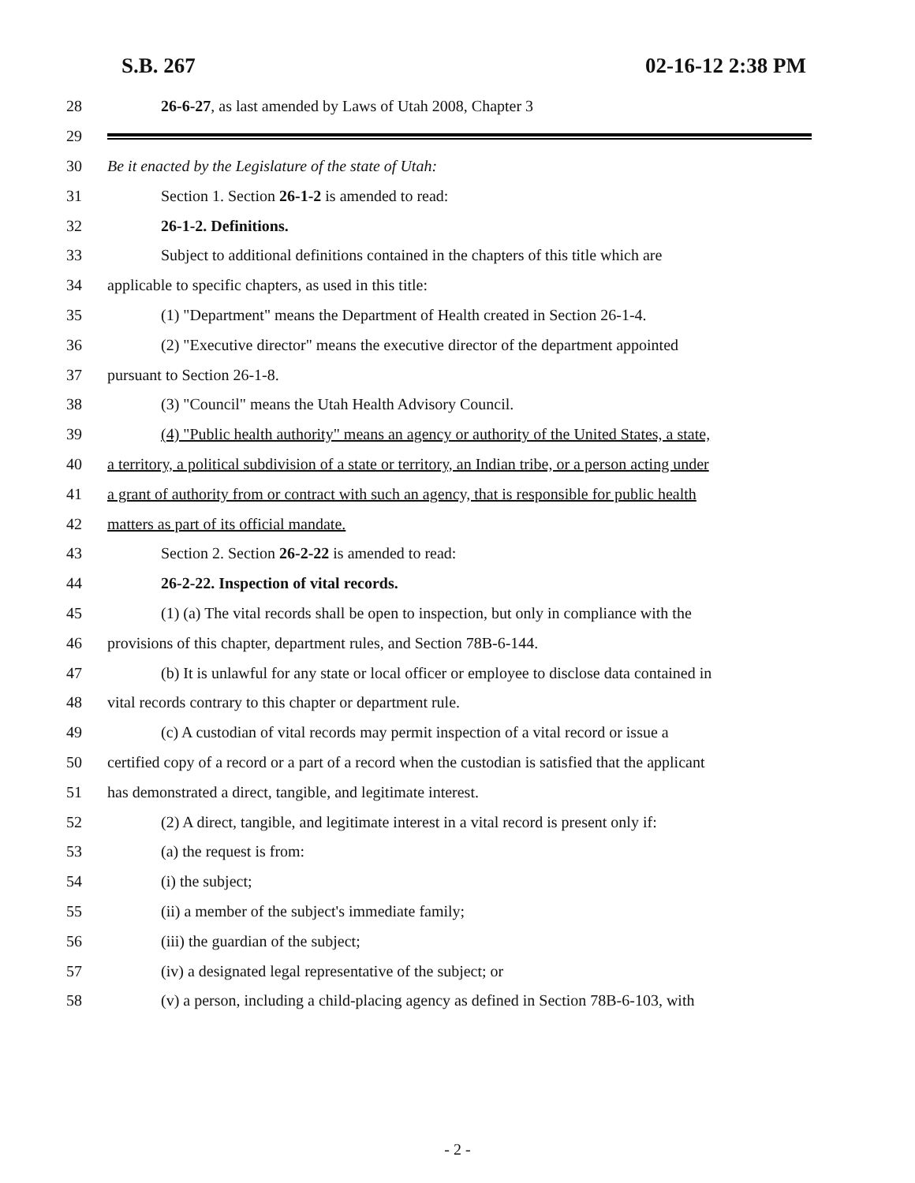S.B. 267 02-16-12 2:38 PM
28 26-6-27, as last amended by Laws of Utah 2008, Chapter 3
29
30 Be it enacted by the Legislature of the state of Utah:
31 Section 1. Section 26-1-2 is amended to read:
32 26-1-2. Definitions.
33 Subject to additional definitions contained in the chapters of this title which are
34 applicable to specific chapters, as used in this title:
35 (1) "Department" means the Department of Health created in Section 26-1-4.
36 (2) "Executive director" means the executive director of the department appointed
37 pursuant to Section 26-1-8.
38 (3) "Council" means the Utah Health Advisory Council.
39 (4) "Public health authority" means an agency or authority of the United States, a state,
40 a territory, a political subdivision of a state or territory, an Indian tribe, or a person acting under
41 a grant of authority from or contract with such an agency, that is responsible for public health
42 matters as part of its official mandate.
43 Section 2. Section 26-2-22 is amended to read:
44 26-2-22. Inspection of vital records.
45 (1) (a) The vital records shall be open to inspection, but only in compliance with the
46 provisions of this chapter, department rules, and Section 78B-6-144.
47 (b) It is unlawful for any state or local officer or employee to disclose data contained in
48 vital records contrary to this chapter or department rule.
49 (c) A custodian of vital records may permit inspection of a vital record or issue a
50 certified copy of a record or a part of a record when the custodian is satisfied that the applicant
51 has demonstrated a direct, tangible, and legitimate interest.
52 (2) A direct, tangible, and legitimate interest in a vital record is present only if:
53 (a) the request is from:
54 (i) the subject;
55 (ii) a member of the subject's immediate family;
56 (iii) the guardian of the subject;
57 (iv) a designated legal representative of the subject; or
58 (v) a person, including a child-placing agency as defined in Section 78B-6-103, with
- 2 -